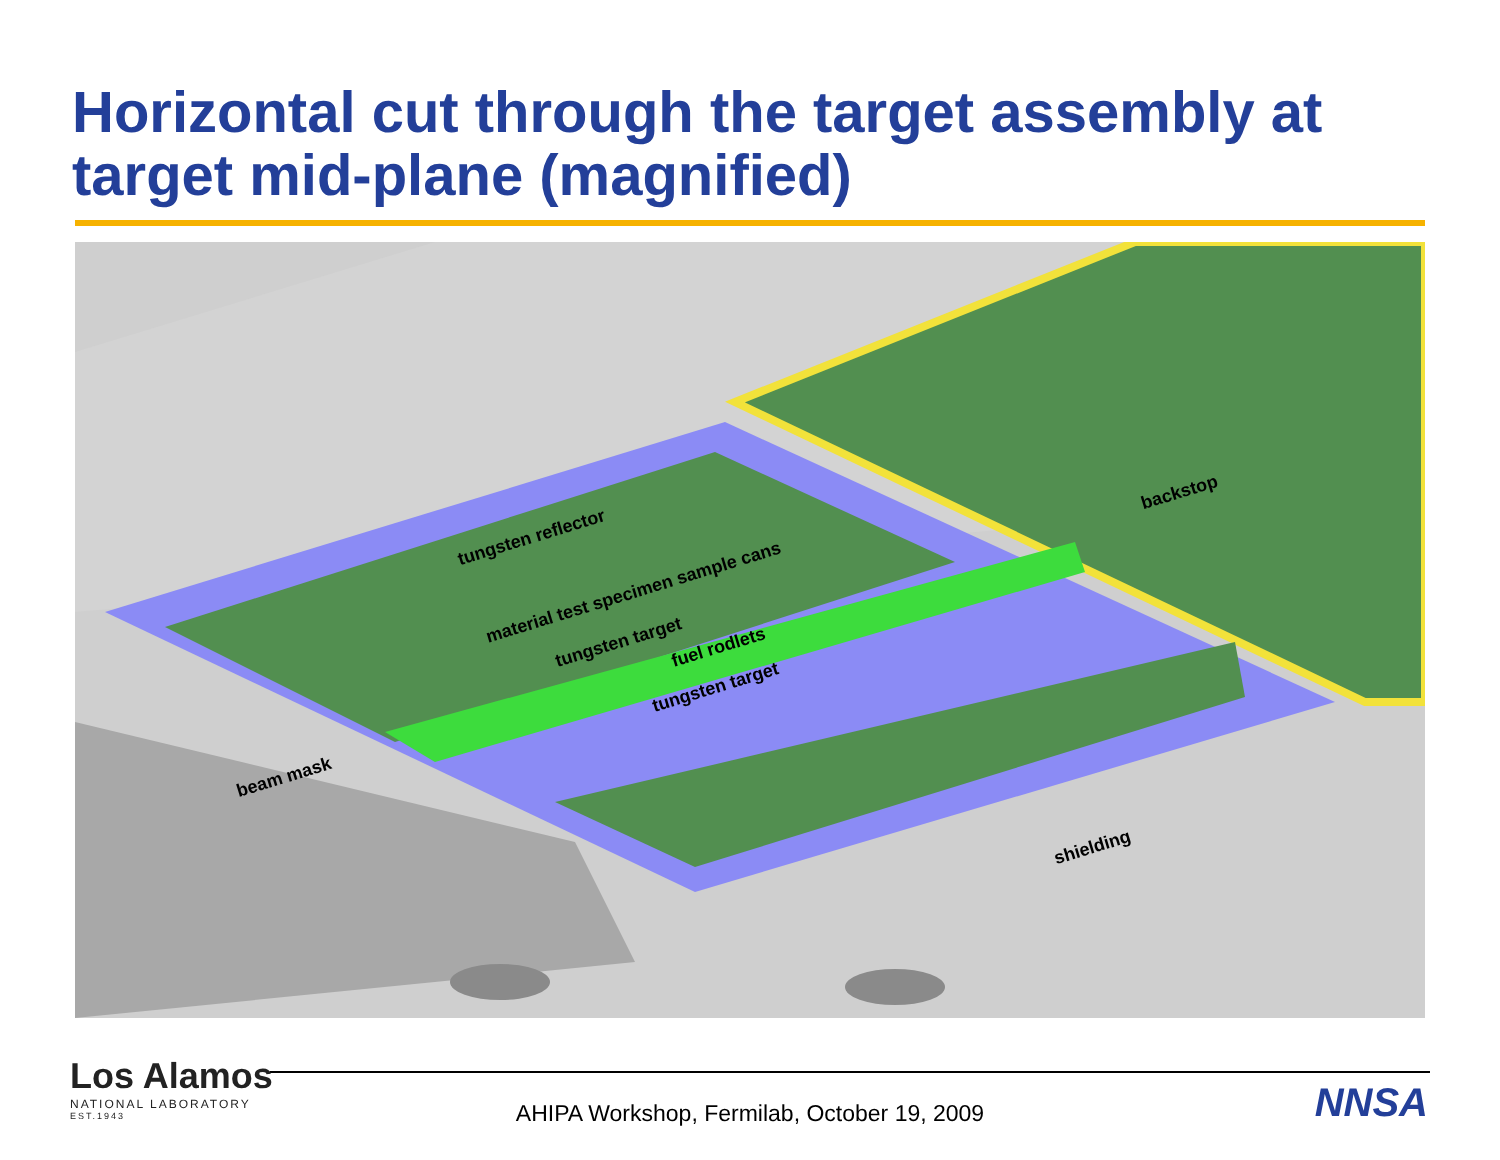Horizontal cut through the target assembly at target mid-plane (magnified)
tungsten reflector
material test specimen sample cans
tungsten target fuel rodlets
tungsten target
backstop
beam mask
shielding
Los Alamos
NATIONAL LABORATORY
EST.1943
AHIPA Workshop, Fermilab, October 19, 2009 NNSA